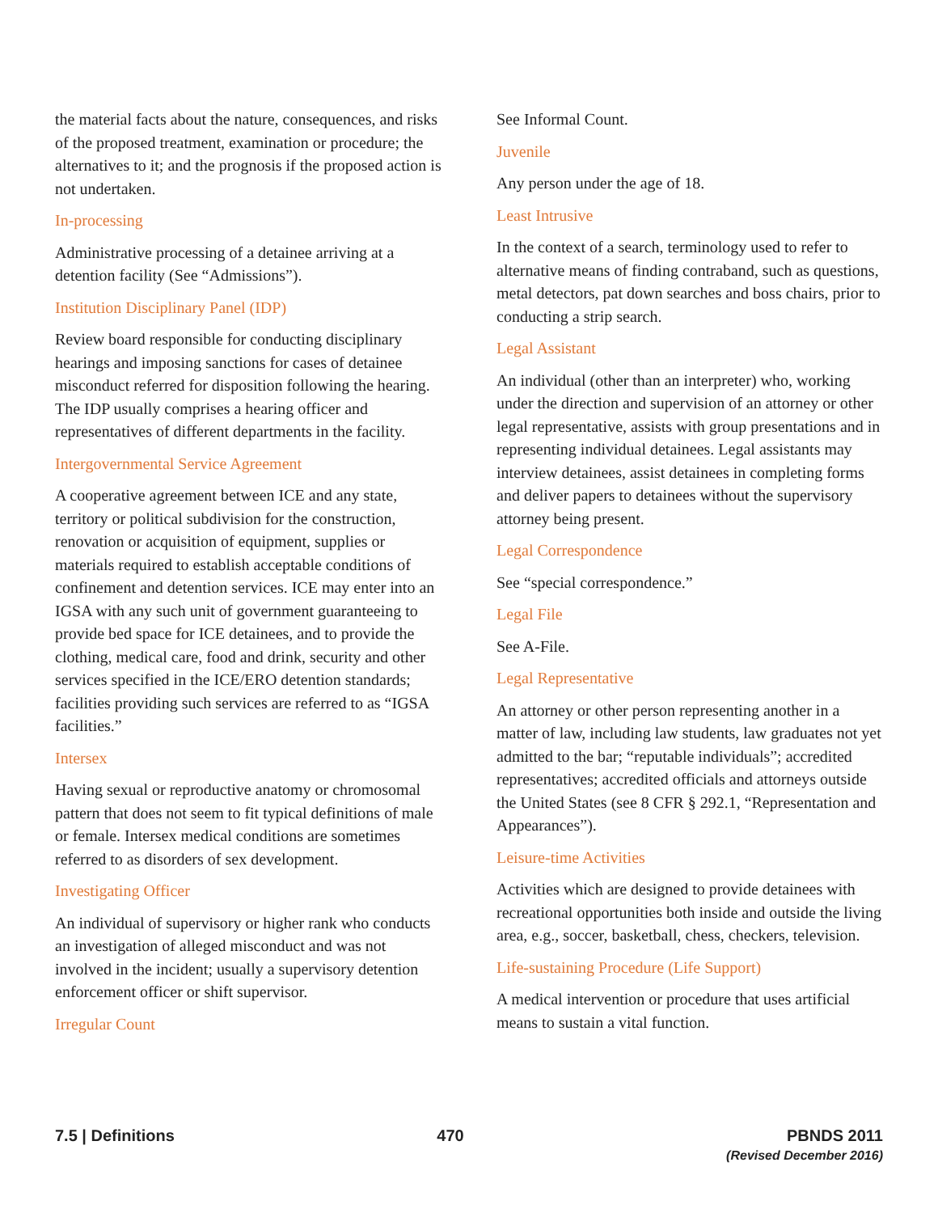the material facts about the nature, consequences, and risks of the proposed treatment, examination or procedure; the alternatives to it; and the prognosis if the proposed action is not undertaken.
In-processing
Administrative processing of a detainee arriving at a detention facility (See “Admissions”).
Institution Disciplinary Panel (IDP)
Review board responsible for conducting disciplinary hearings and imposing sanctions for cases of detainee misconduct referred for disposition following the hearing. The IDP usually comprises a hearing officer and representatives of different departments in the facility.
Intergovernmental Service Agreement
A cooperative agreement between ICE and any state, territory or political subdivision for the construction, renovation or acquisition of equipment, supplies or materials required to establish acceptable conditions of confinement and detention services. ICE may enter into an IGSA with any such unit of government guaranteeing to provide bed space for ICE detainees, and to provide the clothing, medical care, food and drink, security and other services specified in the ICE/ERO detention standards; facilities providing such services are referred to as “IGSA facilities.”
Intersex
Having sexual or reproductive anatomy or chromosomal pattern that does not seem to fit typical definitions of male or female. Intersex medical conditions are sometimes referred to as disorders of sex development.
Investigating Officer
An individual of supervisory or higher rank who conducts an investigation of alleged misconduct and was not involved in the incident; usually a supervisory detention enforcement officer or shift supervisor.
Irregular Count
See Informal Count.
Juvenile
Any person under the age of 18.
Least Intrusive
In the context of a search, terminology used to refer to alternative means of finding contraband, such as questions, metal detectors, pat down searches and boss chairs, prior to conducting a strip search.
Legal Assistant
An individual (other than an interpreter) who, working under the direction and supervision of an attorney or other legal representative, assists with group presentations and in representing individual detainees. Legal assistants may interview detainees, assist detainees in completing forms and deliver papers to detainees without the supervisory attorney being present.
Legal Correspondence
See “special correspondence.”
Legal File
See A-File.
Legal Representative
An attorney or other person representing another in a matter of law, including law students, law graduates not yet admitted to the bar; “reputable individuals”; accredited representatives; accredited officials and attorneys outside the United States (see 8 CFR § 292.1, “Representation and Appearances”).
Leisure-time Activities
Activities which are designed to provide detainees with recreational opportunities both inside and outside the living area, e.g., soccer, basketball, chess, checkers, television.
Life-sustaining Procedure (Life Support)
A medical intervention or procedure that uses artificial means to sustain a vital function.
7.5 | Definitions 470 PBNDS 2011
(Revised December 2016)